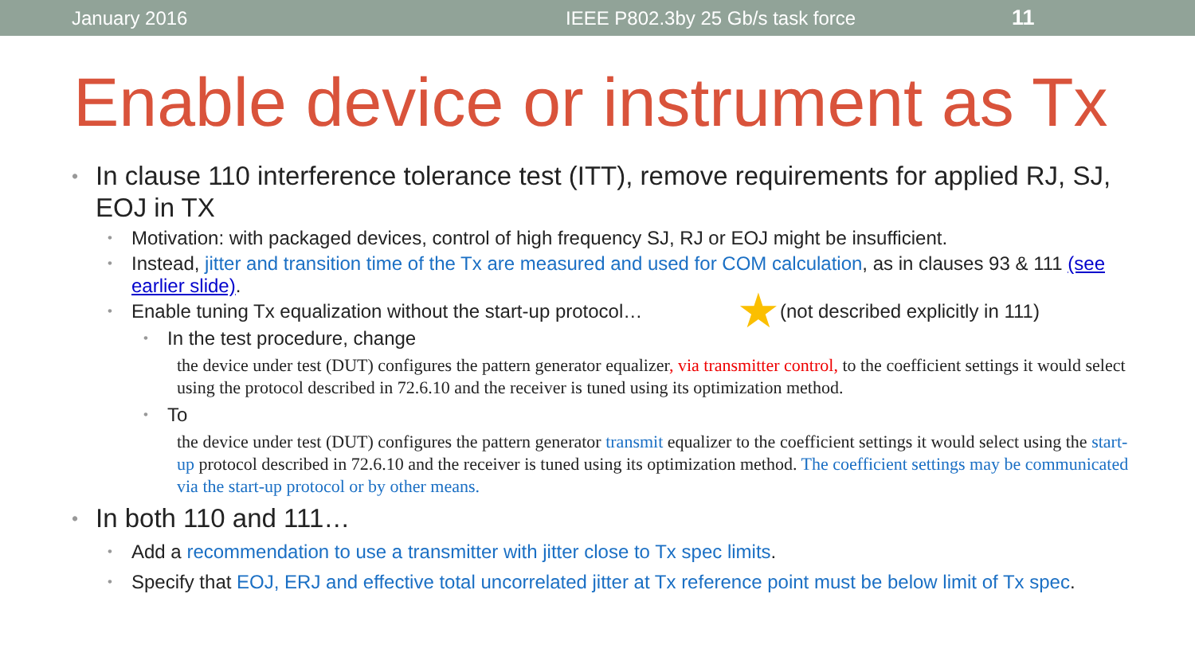January 2016 IEEE P802.3by 25 Gb/s task force 11
Enable device or instrument as Tx
• In clause 110 interference tolerance test (ITT), remove requirements for applied RJ, SJ, EOJ in TX
• Motivation: with packaged devices, control of high frequency SJ, RJ or EOJ might be insufficient.
• Instead, jitter and transition time of the Tx are measured and used for COM calculation, as in clauses 93 & 111 (see earlier slide).
• Enable tuning Tx equalization without the start-up protocol… ★ (not described explicitly in 111)
• In the test procedure, change
the device under test (DUT) configures the pattern generator equalizer, via transmitter control, to the coefficient settings it would select using the protocol described in 72.6.10 and the receiver is tuned using its optimization method.
• To
the device under test (DUT) configures the pattern generator transmit equalizer to the coefficient settings it would select using the start-up protocol described in 72.6.10 and the receiver is tuned using its optimization method. The coefficient settings may be communicated via the start-up protocol or by other means.
• In both 110 and 111…
• Add a recommendation to use a transmitter with jitter close to Tx spec limits.
• Specify that EOJ, ERJ and effective total uncorrelated jitter at Tx reference point must be below limit of Tx spec.